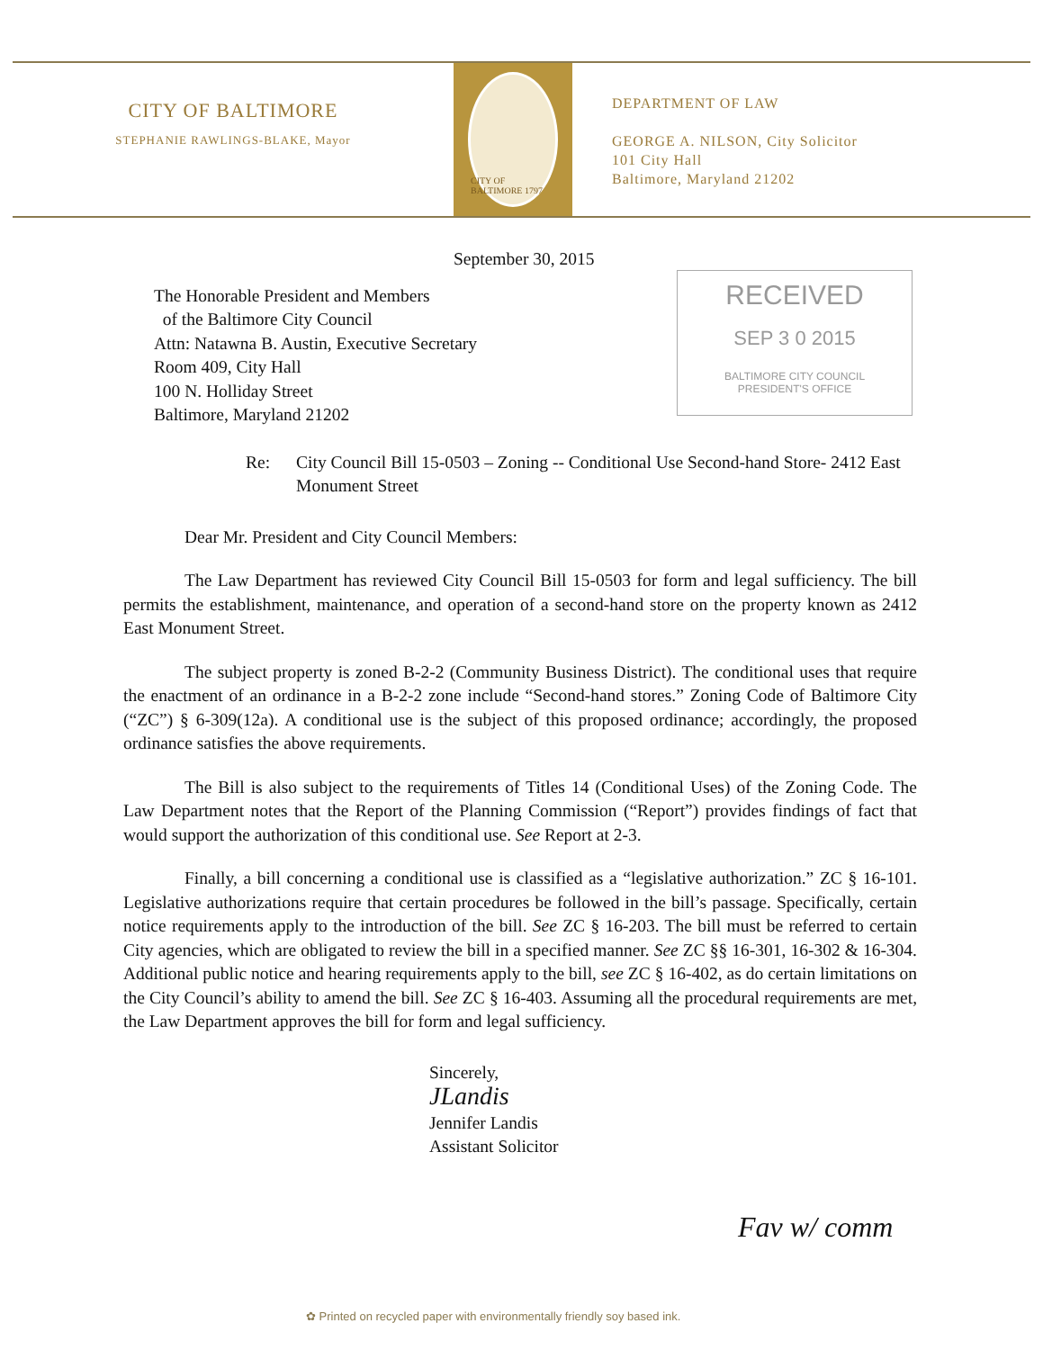CITY OF BALTIMORE
STEPHANIE RAWLINGS-BLAKE, Mayor
CITY OF BALTIMORE 1797
DEPARTMENT OF LAW
GEORGE A. NILSON, City Solicitor
101 City Hall
Baltimore, Maryland 21202
RECEIVED
SEP 3 0 2015
BALTIMORE CITY COUNCIL
PRESIDENT'S OFFICE
September 30, 2015
The Honorable President and Members
of the Baltimore City Council
Attn: Natawna B. Austin, Executive Secretary
Room 409, City Hall
100 N. Holliday Street
Baltimore, Maryland 21202
Re: City Council Bill 15-0503 – Zoning -- Conditional Use Second-hand Store- 2412 East Monument Street
Dear Mr. President and City Council Members:
The Law Department has reviewed City Council Bill 15-0503 for form and legal sufficiency. The bill permits the establishment, maintenance, and operation of a second-hand store on the property known as 2412 East Monument Street.
The subject property is zoned B-2-2 (Community Business District). The conditional uses that require the enactment of an ordinance in a B-2-2 zone include “Second-hand stores.” Zoning Code of Baltimore City (“ZC”) § 6-309(12a). A conditional use is the subject of this proposed ordinance; accordingly, the proposed ordinance satisfies the above requirements.
The Bill is also subject to the requirements of Titles 14 (Conditional Uses) of the Zoning Code. The Law Department notes that the Report of the Planning Commission (“Report”) provides findings of fact that would support the authorization of this conditional use. See Report at 2-3.
Finally, a bill concerning a conditional use is classified as a “legislative authorization.” ZC § 16-101. Legislative authorizations require that certain procedures be followed in the bill’s passage. Specifically, certain notice requirements apply to the introduction of the bill. See ZC § 16-203. The bill must be referred to certain City agencies, which are obligated to review the bill in a specified manner. See ZC §§ 16-301, 16-302 & 16-304. Additional public notice and hearing requirements apply to the bill, see ZC § 16-402, as do certain limitations on the City Council’s ability to amend the bill. See ZC § 16-403. Assuming all the procedural requirements are met, the Law Department approves the bill for form and legal sufficiency.
Sincerely,
JLandis
Jennifer Landis
Assistant Solicitor
Fav w/ comm
✿ Printed on recycled paper with environmentally friendly soy based ink.